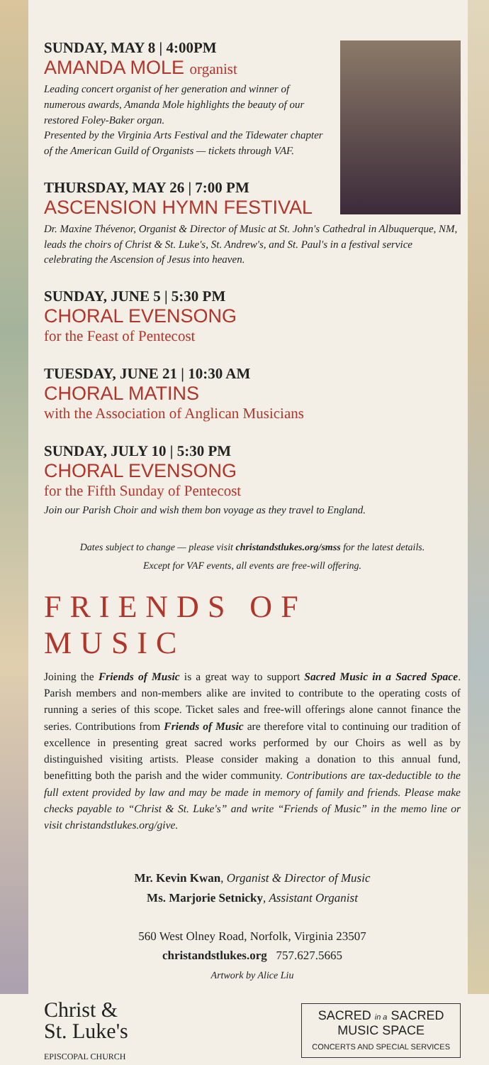SUNDAY, MAY 8 | 4:00PM
AMANDA MOLE organist
Leading concert organist of her generation and winner of numerous awards, Amanda Mole highlights the beauty of our restored Foley-Baker organ.
Presented by the Virginia Arts Festival and the Tidewater chapter of the American Guild of Organists — tickets through VAF.
THURSDAY, MAY 26 | 7:00 PM
ASCENSION HYMN FESTIVAL
Dr. Maxine Thévenor, Organist & Director of Music at St. John's Cathedral in Albuquerque, NM, leads the choirs of Christ & St. Luke's, St. Andrew's, and St. Paul's in a festival service celebrating the Ascension of Jesus into heaven.
SUNDAY, JUNE 5 | 5:30 PM
CHORAL EVENSONG
for the Feast of Pentecost
TUESDAY, JUNE 21 | 10:30 AM
CHORAL MATINS
with the Association of Anglican Musicians
SUNDAY, JULY 10 | 5:30 PM
CHORAL EVENSONG
for the Fifth Sunday of Pentecost
Join our Parish Choir and wish them bon voyage as they travel to England.
Dates subject to change — please visit christandstlukes.org/smss for the latest details.
Except for VAF events, all events are free-will offering.
FRIENDS OF MUSIC
Joining the Friends of Music is a great way to support Sacred Music in a Sacred Space. Parish members and non-members alike are invited to contribute to the operating costs of running a series of this scope. Ticket sales and free-will offerings alone cannot finance the series. Contributions from Friends of Music are therefore vital to continuing our tradition of excellence in presenting great sacred works performed by our Choirs as well as by distinguished visiting artists. Please consider making a donation to this annual fund, benefitting both the parish and the wider community. Contributions are tax-deductible to the full extent provided by law and may be made in memory of family and friends. Please make checks payable to “Christ & St. Luke's” and write “Friends of Music” in the memo line or visit christandstlukes.org/give.
Mr. Kevin Kwan, Organist & Director of Music
Ms. Marjorie Setnicky, Assistant Organist
560 West Olney Road, Norfolk, Virginia 23507
christandstlukes.org 757.627.5665
Artwork by Alice Liu
Christ &
St. Luke's
EPISCOPAL CHURCH
SACRED in a SACRED
MUSIC SPACE
CONCERTS AND SPECIAL SERVICES